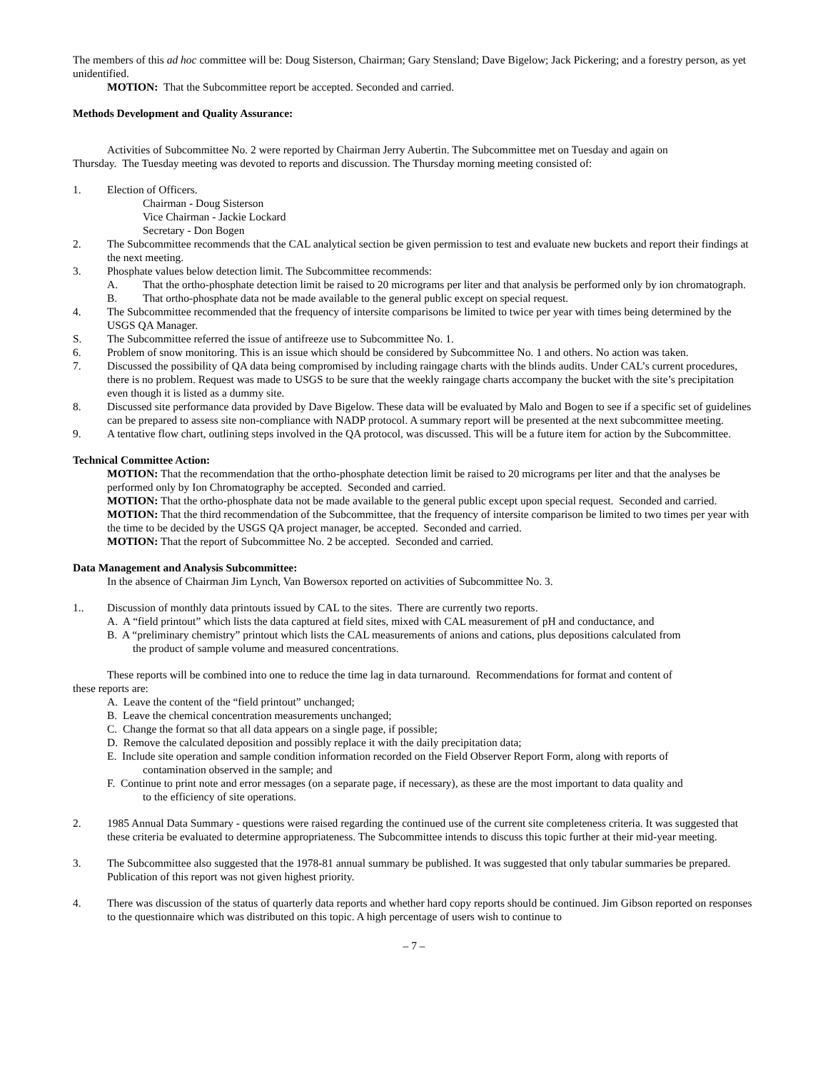The members of this ad hoc committee will be: Doug Sisterson, Chairman; Gary Stensland; Dave Bigelow; Jack Pickering; and a forestry person, as yet unidentified.
MOTION: That the Subcommittee report be accepted. Seconded and carried.
Methods Development and Quality Assurance:
Activities of Subcommittee No. 2 were reported by Chairman Jerry Aubertin. The Subcommittee met on Tuesday and again on
Thursday. The Tuesday meeting was devoted to reports and discussion. The Thursday morning meeting consisted of:
1. Election of Officers.
Chairman - Doug Sisterson
Vice Chairman - Jackie Lockard
Secretary - Don Bogen
2. The Subcommittee recommends that the CAL analytical section be given permission to test and evaluate new buckets and report their findings at the next meeting.
3. Phosphate values below detection limit. The Subcommittee recommends:
A. That the ortho-phosphate detection limit be raised to 20 micrograms per liter and that analysis be performed only by ion chromatograph.
B. That ortho-phosphate data not be made available to the general public except on special request.
4. The Subcommittee recommended that the frequency of intersite comparisons be limited to twice per year with times being determined by the USGS QA Manager.
S. The Subcommittee referred the issue of antifreeze use to Subcommittee No. 1.
6. Problem of snow monitoring. This is an issue which should be considered by Subcommittee No. 1 and others. No action was taken.
7. Discussed the possibility of QA data being compromised by including raingage charts with the blinds audits. Under CAL’s current procedures, there is no problem. Request was made to USGS to be sure that the weekly raingage charts accompany the bucket with the site’s precipitation even though it is listed as a dummy site.
8. Discussed site performance data provided by Dave Bigelow. These data will be evaluated by Malo and Bogen to see if a specific set of guidelines can be prepared to assess site non-compliance with NADP protocol. A summary report will be presented at the next subcommittee meeting.
9. A tentative flow chart, outlining steps involved in the QA protocol, was discussed. This will be a future item for action by the Subcommittee.
Technical Committee Action:
MOTION: That the recommendation that the ortho-phosphate detection limit be raised to 20 micrograms per liter and that the analyses be performed only by Ion Chromatography be accepted. Seconded and carried.
MOTION: That the ortho-phosphate data not be made available to the general public except upon special request. Seconded and carried.
MOTION: That the third recommendation of the Subcommittee, that the frequency of intersite comparison be limited to two times per year with the time to be decided by the USGS QA project manager, be accepted. Seconded and carried.
MOTION: That the report of Subcommittee No. 2 be accepted. Seconded and carried.
Data Management and Analysis Subcommittee:
In the absence of Chairman Jim Lynch, Van Bowersox reported on activities of Subcommittee No. 3.
1.. Discussion of monthly data printouts issued by CAL to the sites. There are currently two reports.
A. A “field printout” which lists the data captured at field sites, mixed with CAL measurement of pH and conductance, and
B. A “preliminary chemistry” printout which lists the CAL measurements of anions and cations, plus depositions calculated from
the product of sample volume and measured concentrations.
These reports will be combined into one to reduce the time lag in data turnaround. Recommendations for format and content of
these reports are:
A. Leave the content of the “field printout” unchanged;
B. Leave the chemical concentration measurements unchanged;
C. Change the format so that all data appears on a single page, if possible;
D. Remove the calculated deposition and possibly replace it with the daily precipitation data;
E. Include site operation and sample condition information recorded on the Field Observer Report Form, along with reports of
contamination observed in the sample; and
F. Continue to print note and error messages (on a separate page, if necessary), as these are the most important to data quality and
to the efficiency of site operations.
2. 1985 Annual Data Summary - questions were raised regarding the continued use of the current site completeness criteria. It was suggested that these criteria be evaluated to determine appropriateness. The Subcommittee intends to discuss this topic further at their mid-year meeting.
3. The Subcommittee also suggested that the 1978-81 annual summary be published. It was suggested that only tabular summaries be prepared. Publication of this report was not given highest priority.
4. There was discussion of the status of quarterly data reports and whether hard copy reports should be continued. Jim Gibson reported on responses to the questionnaire which was distributed on this topic. A high percentage of users wish to continue to
– 7 –